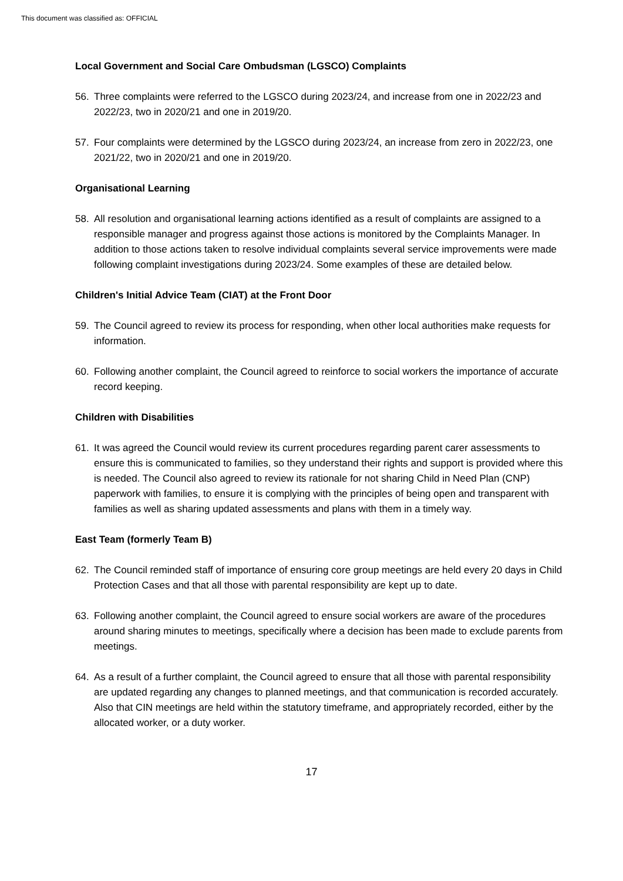This document was classified as: OFFICIAL
Local Government and Social Care Ombudsman (LGSCO) Complaints
56. Three complaints were referred to the LGSCO during 2023/24, and increase from one in 2022/23 and 2022/23, two in 2020/21 and one in 2019/20.
57. Four complaints were determined by the LGSCO during 2023/24, an increase from zero in 2022/23, one 2021/22, two in 2020/21 and one in 2019/20.
Organisational Learning
58. All resolution and organisational learning actions identified as a result of complaints are assigned to a responsible manager and progress against those actions is monitored by the Complaints Manager. In addition to those actions taken to resolve individual complaints several service improvements were made following complaint investigations during 2023/24. Some examples of these are detailed below.
Children's Initial Advice Team (CIAT) at the Front Door
59. The Council agreed to review its process for responding, when other local authorities make requests for information.
60. Following another complaint, the Council agreed to reinforce to social workers the importance of accurate record keeping.
Children with Disabilities
61. It was agreed the Council would review its current procedures regarding parent carer assessments to ensure this is communicated to families, so they understand their rights and support is provided where this is needed. The Council also agreed to review its rationale for not sharing Child in Need Plan (CNP) paperwork with families, to ensure it is complying with the principles of being open and transparent with families as well as sharing updated assessments and plans with them in a timely way.
East Team (formerly Team B)
62. The Council reminded staff of importance of ensuring core group meetings are held every 20 days in Child Protection Cases and that all those with parental responsibility are kept up to date.
63. Following another complaint, the Council agreed to ensure social workers are aware of the procedures around sharing minutes to meetings, specifically where a decision has been made to exclude parents from meetings.
64. As a result of a further complaint, the Council agreed to ensure that all those with parental responsibility are updated regarding any changes to planned meetings, and that communication is recorded accurately. Also that CIN meetings are held within the statutory timeframe, and appropriately recorded, either by the allocated worker, or a duty worker.
17